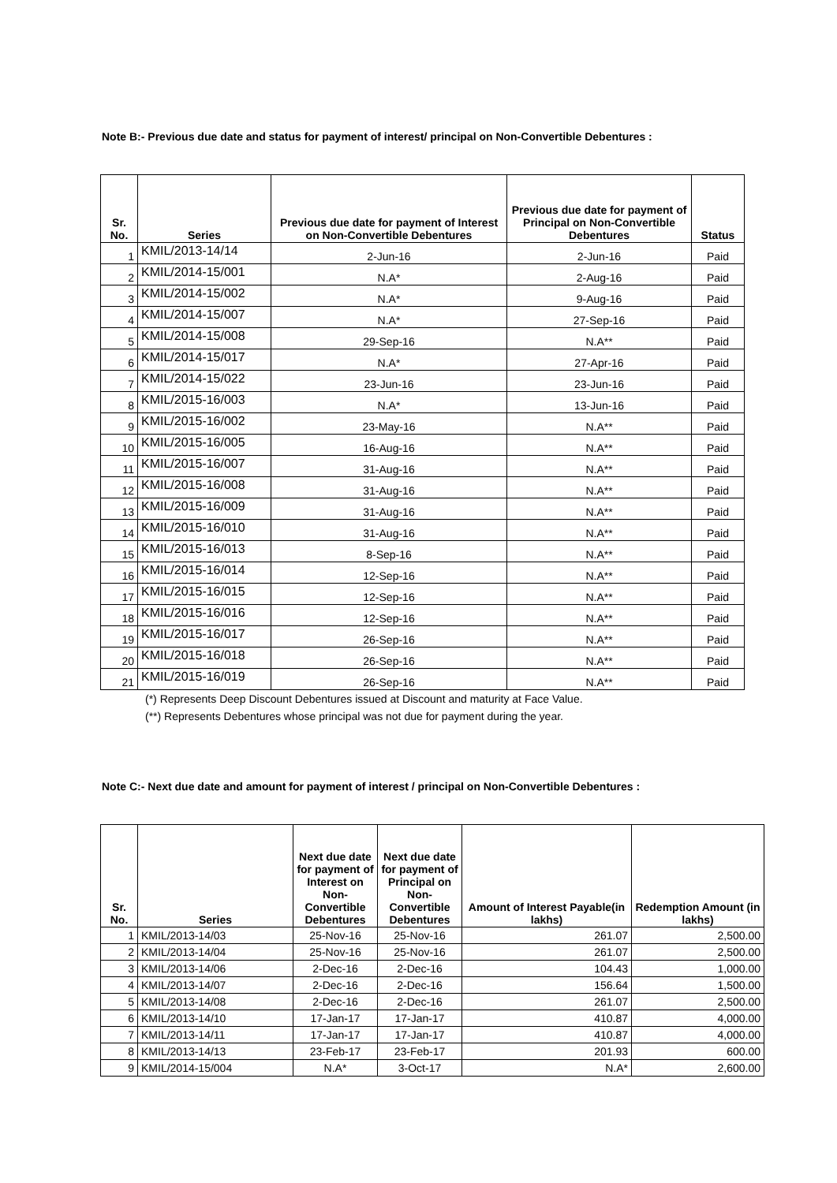Note B:- Previous due date and status for payment of interest/ principal on Non-Convertible Debentures :
| Sr. No. | Series | Previous due date for payment of Interest on Non-Convertible Debentures | Previous due date for payment of Principal on Non-Convertible Debentures | Status |
| --- | --- | --- | --- | --- |
| 1 | KMIL/2013-14/14 | 2-Jun-16 | 2-Jun-16 | Paid |
| 2 | KMIL/2014-15/001 | N.A* | 2-Aug-16 | Paid |
| 3 | KMIL/2014-15/002 | N.A* | 9-Aug-16 | Paid |
| 4 | KMIL/2014-15/007 | N.A* | 27-Sep-16 | Paid |
| 5 | KMIL/2014-15/008 | 29-Sep-16 | N.A** | Paid |
| 6 | KMIL/2014-15/017 | N.A* | 27-Apr-16 | Paid |
| 7 | KMIL/2014-15/022 | 23-Jun-16 | 23-Jun-16 | Paid |
| 8 | KMIL/2015-16/003 | N.A* | 13-Jun-16 | Paid |
| 9 | KMIL/2015-16/002 | 23-May-16 | N.A** | Paid |
| 10 | KMIL/2015-16/005 | 16-Aug-16 | N.A** | Paid |
| 11 | KMIL/2015-16/007 | 31-Aug-16 | N.A** | Paid |
| 12 | KMIL/2015-16/008 | 31-Aug-16 | N.A** | Paid |
| 13 | KMIL/2015-16/009 | 31-Aug-16 | N.A** | Paid |
| 14 | KMIL/2015-16/010 | 31-Aug-16 | N.A** | Paid |
| 15 | KMIL/2015-16/013 | 8-Sep-16 | N.A** | Paid |
| 16 | KMIL/2015-16/014 | 12-Sep-16 | N.A** | Paid |
| 17 | KMIL/2015-16/015 | 12-Sep-16 | N.A** | Paid |
| 18 | KMIL/2015-16/016 | 12-Sep-16 | N.A** | Paid |
| 19 | KMIL/2015-16/017 | 26-Sep-16 | N.A** | Paid |
| 20 | KMIL/2015-16/018 | 26-Sep-16 | N.A** | Paid |
| 21 | KMIL/2015-16/019 | 26-Sep-16 | N.A** | Paid |
(*) Represents Deep Discount Debentures issued at Discount and maturity at Face Value.
(**) Represents Debentures whose principal was not due for payment during the year.
Note C:- Next due date and amount for payment of interest / principal on Non-Convertible Debentures :
| Sr. No. | Series | Next due date for payment of Interest on Non-Convertible Debentures | Next due date for payment of Principal on Non-Convertible Debentures | Amount of Interest Payable(in lakhs) | Redemption Amount (in lakhs) |
| --- | --- | --- | --- | --- | --- |
| 1 | KMIL/2013-14/03 | 25-Nov-16 | 25-Nov-16 | 261.07 | 2,500.00 |
| 2 | KMIL/2013-14/04 | 25-Nov-16 | 25-Nov-16 | 261.07 | 2,500.00 |
| 3 | KMIL/2013-14/06 | 2-Dec-16 | 2-Dec-16 | 104.43 | 1,000.00 |
| 4 | KMIL/2013-14/07 | 2-Dec-16 | 2-Dec-16 | 156.64 | 1,500.00 |
| 5 | KMIL/2013-14/08 | 2-Dec-16 | 2-Dec-16 | 261.07 | 2,500.00 |
| 6 | KMIL/2013-14/10 | 17-Jan-17 | 17-Jan-17 | 410.87 | 4,000.00 |
| 7 | KMIL/2013-14/11 | 17-Jan-17 | 17-Jan-17 | 410.87 | 4,000.00 |
| 8 | KMIL/2013-14/13 | 23-Feb-17 | 23-Feb-17 | 201.93 | 600.00 |
| 9 | KMIL/2014-15/004 | N.A* | 3-Oct-17 | N.A* | 2,600.00 |